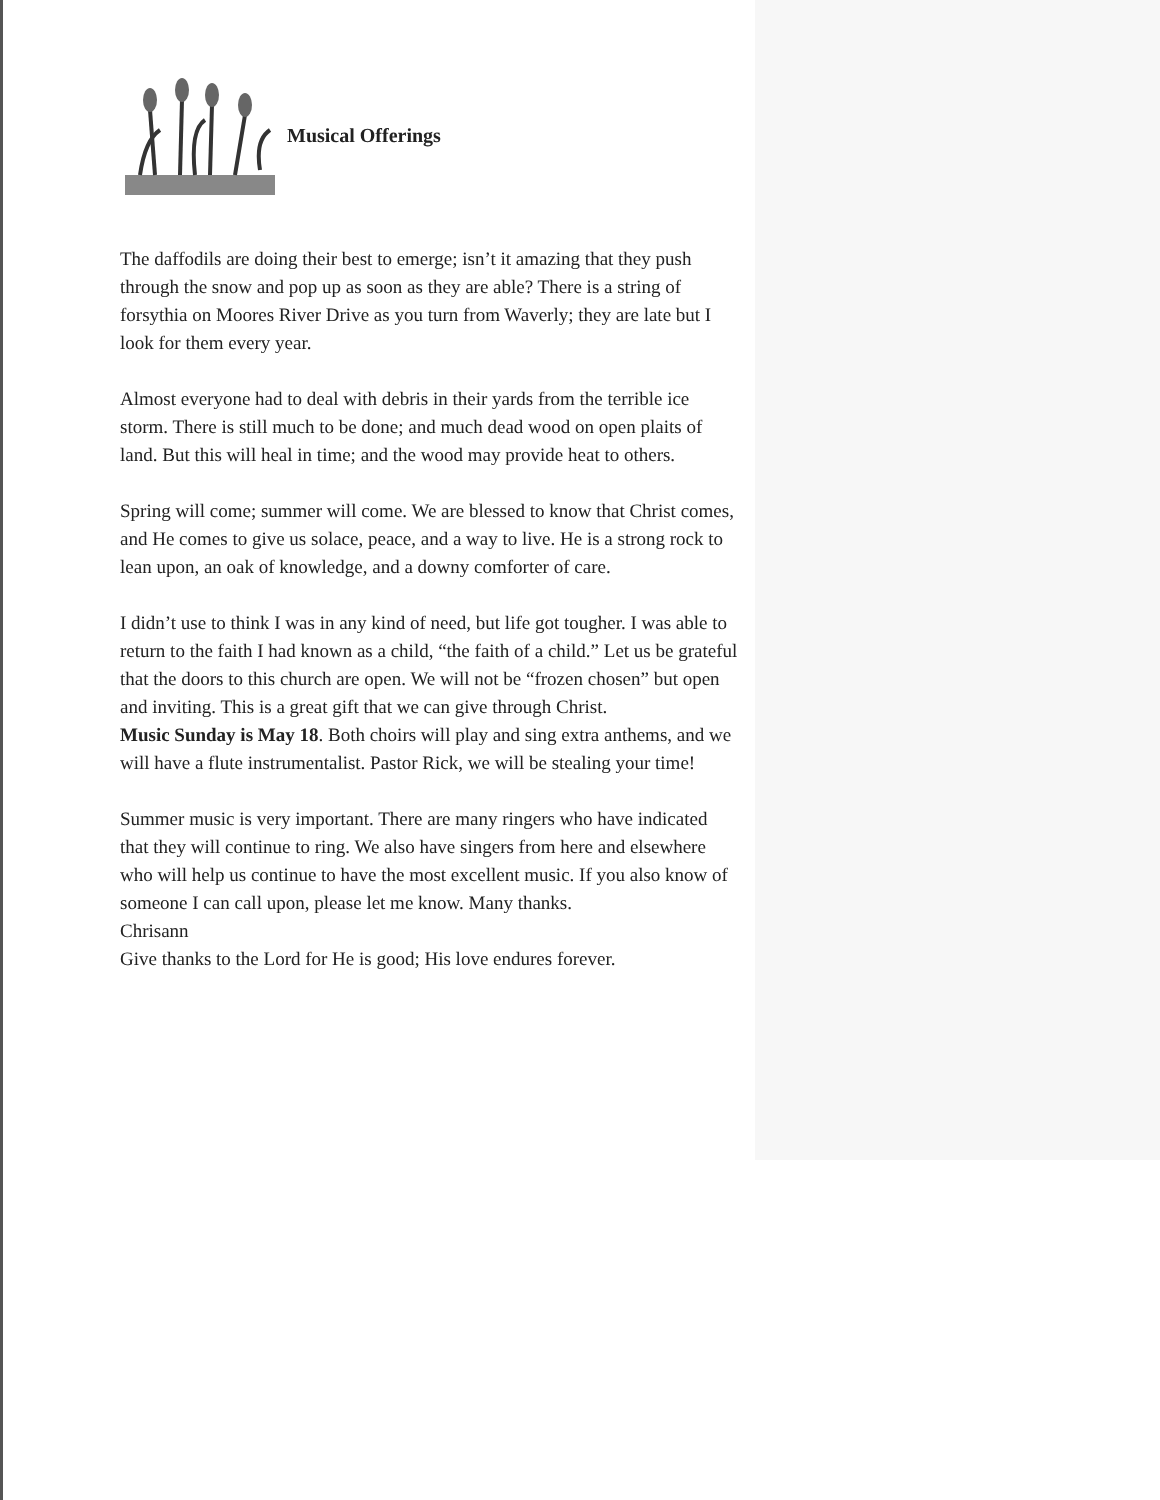Musical Offerings
The daffodils are doing their best to emerge; isn’t it amazing that they push through the snow and pop up as soon as they are able? There is a string of forsythia on Moores River Drive as you turn from Waverly; they are late but I look for them every year.
Almost everyone had to deal with debris in their yards from the terrible ice storm. There is still much to be done; and much dead wood on open plaits of land. But this will heal in time; and the wood may provide heat to others.
Spring will come; summer will come. We are blessed to know that Christ comes, and He comes to give us solace, peace, and a way to live. He is a strong rock to lean upon, an oak of knowledge, and a downy comforter of care.
I didn’t use to think I was in any kind of need, but life got tougher. I was able to return to the faith I had known as a child, “the faith of a child.” Let us be grateful that the doors to this church are open. We will not be “frozen chosen” but open and inviting. This is a great gift that we can give through Christ.
Music Sunday is May 18. Both choirs will play and sing extra anthems, and we will have a flute instrumentalist. Pastor Rick, we will be stealing your time!
Summer music is very important. There are many ringers who have indicated that they will continue to ring. We also have singers from here and elsewhere who will help us continue to have the most excellent music. If you also know of someone I can call upon, please let me know. Many thanks.
Chrisann
Give thanks to the Lord for He is good; His love endures forever.